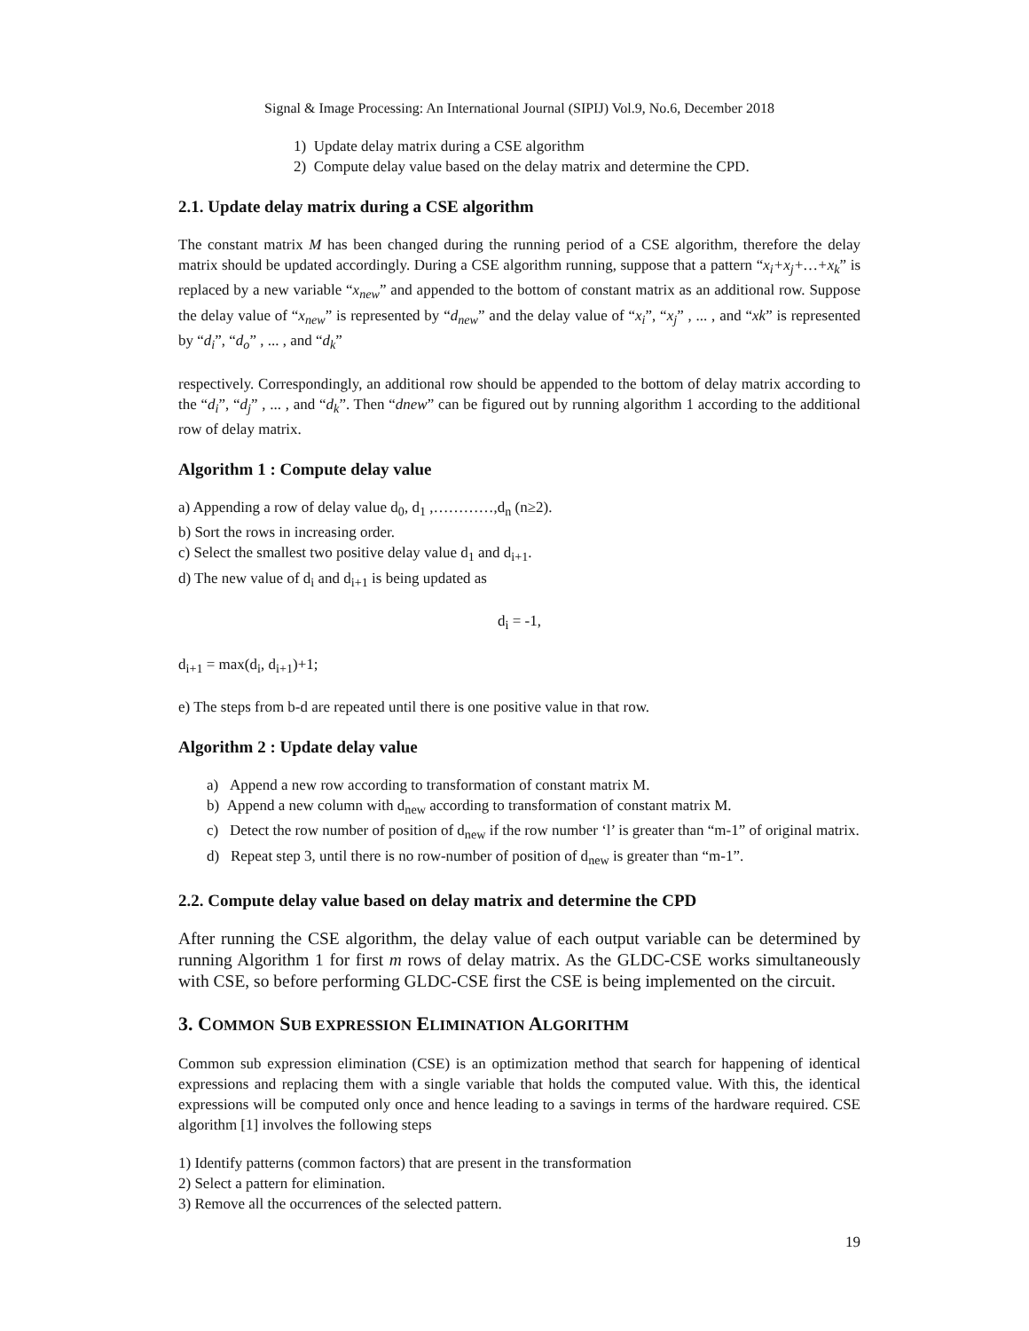Signal & Image Processing: An International Journal (SIPIJ) Vol.9, No.6, December 2018
1) Update delay matrix during a CSE algorithm
2) Compute delay value based on the delay matrix and determine the CPD.
2.1. Update delay matrix during a CSE algorithm
The constant matrix M has been changed during the running period of a CSE algorithm, therefore the delay matrix should be updated accordingly. During a CSE algorithm running, suppose that a pattern “x<sub>i</sub>+x<sub>j</sub>+…+x<sub>k</sub>” is replaced by a new variable “x<sub>new</sub>” and appended to the bottom of constant matrix as an additional row. Suppose the delay value of “x<sub>new</sub>” is represented by “d<sub>new</sub>” and the delay value of “x<sub>i</sub>”, “x<sub>j</sub>” , ... , and “xk” is represented by “d<sub>i</sub>”, “d<sub>o</sub>” , ... , and “d<sub>k</sub>”
respectively. Correspondingly, an additional row should be appended to the bottom of delay matrix according to the “d<sub>i</sub>”, “d<sub>j</sub>” , ... , and “d<sub>k</sub>”. Then “dnew” can be figured out by running algorithm 1 according to the additional row of delay matrix.
Algorithm 1 : Compute delay value
a) Appending a row of delay value d<sub>0</sub>, d<sub>1</sub> ,…………,d<sub>n</sub> (n≥2).
b) Sort the rows in increasing order.
c) Select the smallest two positive delay value d<sub>1</sub> and d<sub>i+1</sub>.
d) The new value of d<sub>i</sub> and d<sub>i+1</sub> is being updated as
d<sub>i</sub> = -1,
d<sub>i+1</sub> = max(d<sub>i</sub>, d<sub>i+1</sub>)+1;
e) The steps from b-d are repeated until there is one positive value in that row.
Algorithm 2 : Update delay value
a) Append a new row according to transformation of constant matrix M.
b) Append a new column with d<sub>new</sub> according to transformation of constant matrix M.
c) Detect the row number of position of d<sub>new</sub> if the row number ‘l’ is greater than “m-1” of original matrix.
d) Repeat step 3, until there is no row-number of position of d<sub>new</sub> is greater than “m-1”.
2.2. Compute delay value based on delay matrix and determine the CPD
After running the CSE algorithm, the delay value of each output variable can be determined by running Algorithm 1 for first m rows of delay matrix. As the GLDC-CSE works simultaneously with CSE, so before performing GLDC-CSE first the CSE is being implemented on the circuit.
3. COMMON SUB EXPRESSION ELIMINATION ALGORITHM
Common sub expression elimination (CSE) is an optimization method that search for happening of identical expressions and replacing them with a single variable that holds the computed value. With this, the identical expressions will be computed only once and hence leading to a savings in terms of the hardware required. CSE algorithm [1] involves the following steps
1) Identify patterns (common factors) that are present in the transformation
2) Select a pattern for elimination.
3) Remove all the occurrences of the selected pattern.
19